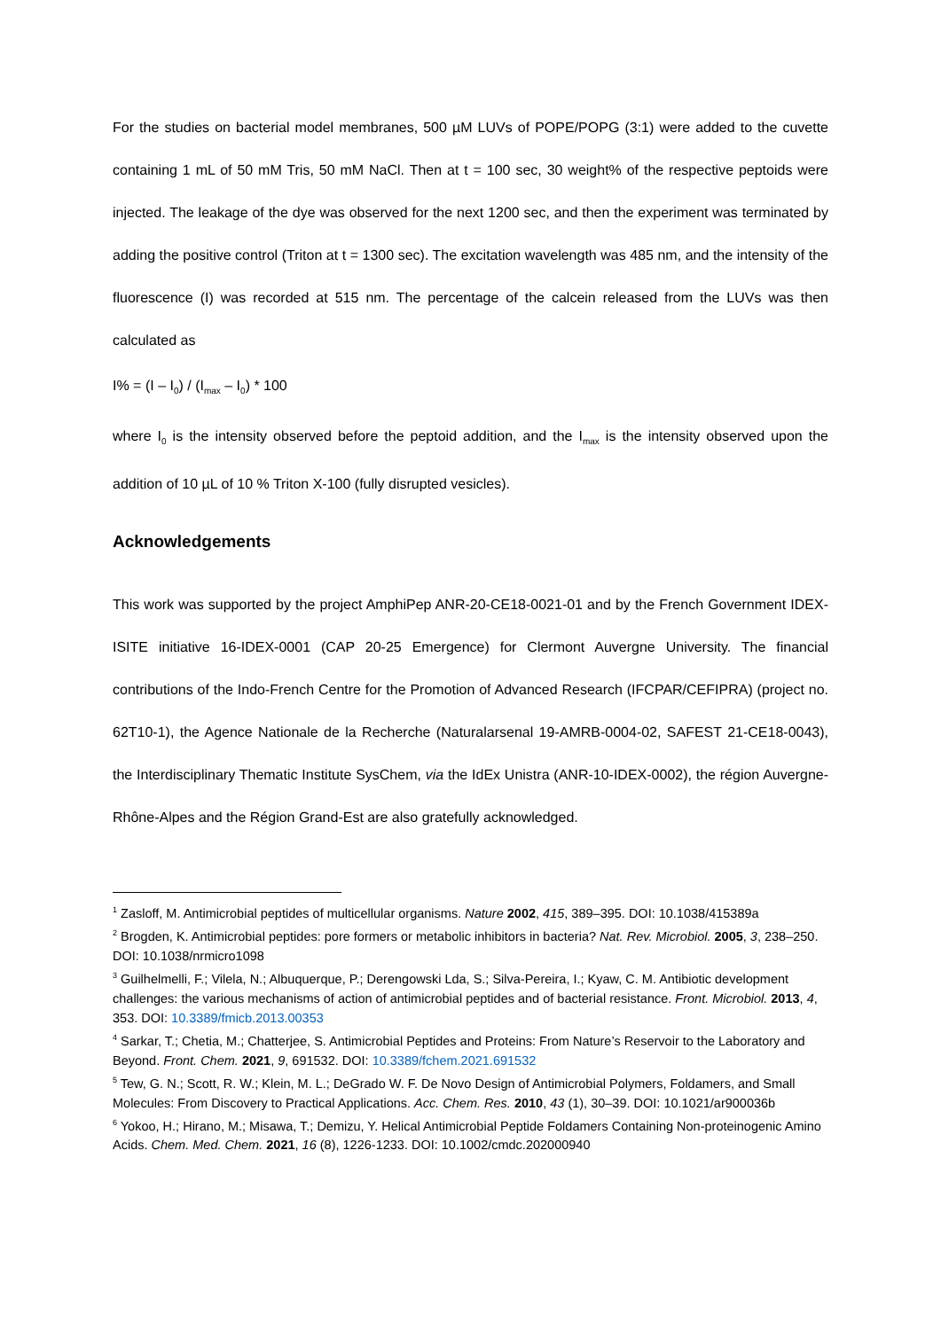For the studies on bacterial model membranes, 500 µM LUVs of POPE/POPG (3:1) were added to the cuvette containing 1 mL of 50 mM Tris, 50 mM NaCl. Then at t = 100 sec, 30 weight% of the respective peptoids were injected. The leakage of the dye was observed for the next 1200 sec, and then the experiment was terminated by adding the positive control (Triton at t = 1300 sec). The excitation wavelength was 485 nm, and the intensity of the fluorescence (I) was recorded at 515 nm. The percentage of the calcein released from the LUVs was then calculated as
I% = (I – I<sub>0</sub>) / (I<sub>max</sub> – I<sub>0</sub>) * 100
where I<sub>0</sub> is the intensity observed before the peptoid addition, and the I<sub>max</sub> is the intensity observed upon the addition of 10 µL of 10 % Triton X-100 (fully disrupted vesicles).
Acknowledgements
This work was supported by the project AmphiPep ANR-20-CE18-0021-01 and by the French Government IDEX-ISITE initiative 16-IDEX-0001 (CAP 20-25 Emergence) for Clermont Auvergne University. The financial contributions of the Indo-French Centre for the Promotion of Advanced Research (IFCPAR/CEFIPRA) (project no. 62T10-1), the Agence Nationale de la Recherche (Naturalarsenal 19-AMRB-0004-02, SAFEST 21-CE18-0043), the Interdisciplinary Thematic Institute SysChem, via the IdEx Unistra (ANR-10-IDEX-0002), the région Auvergne-Rhône-Alpes and the Région Grand-Est are also gratefully acknowledged.
<sup>1</sup> Zasloff, M. Antimicrobial peptides of multicellular organisms. Nature 2002, 415, 389–395. DOI: 10.1038/415389a
<sup>2</sup> Brogden, K. Antimicrobial peptides: pore formers or metabolic inhibitors in bacteria? Nat. Rev. Microbiol. 2005, 3, 238–250. DOI: 10.1038/nrmicro1098
<sup>3</sup> Guilhelmelli, F.; Vilela, N.; Albuquerque, P.; Derengowski Lda, S.; Silva-Pereira, I.; Kyaw, C. M. Antibiotic development challenges: the various mechanisms of action of antimicrobial peptides and of bacterial resistance. Front. Microbiol. 2013, 4, 353. DOI: 10.3389/fmicb.2013.00353
<sup>4</sup> Sarkar, T.; Chetia, M.; Chatterjee, S. Antimicrobial Peptides and Proteins: From Nature’s Reservoir to the Laboratory and Beyond. Front. Chem. 2021, 9, 691532. DOI: 10.3389/fchem.2021.691532
<sup>5</sup> Tew, G. N.; Scott, R. W.; Klein, M. L.; DeGrado W. F. De Novo Design of Antimicrobial Polymers, Foldamers, and Small Molecules: From Discovery to Practical Applications. Acc. Chem. Res. 2010, 43 (1), 30–39. DOI: 10.1021/ar900036b
<sup>6</sup> Yokoo, H.; Hirano, M.; Misawa, T.; Demizu, Y. Helical Antimicrobial Peptide Foldamers Containing Non-proteinogenic Amino Acids. Chem. Med. Chem. 2021, 16 (8), 1226-1233. DOI: 10.1002/cmdc.202000940